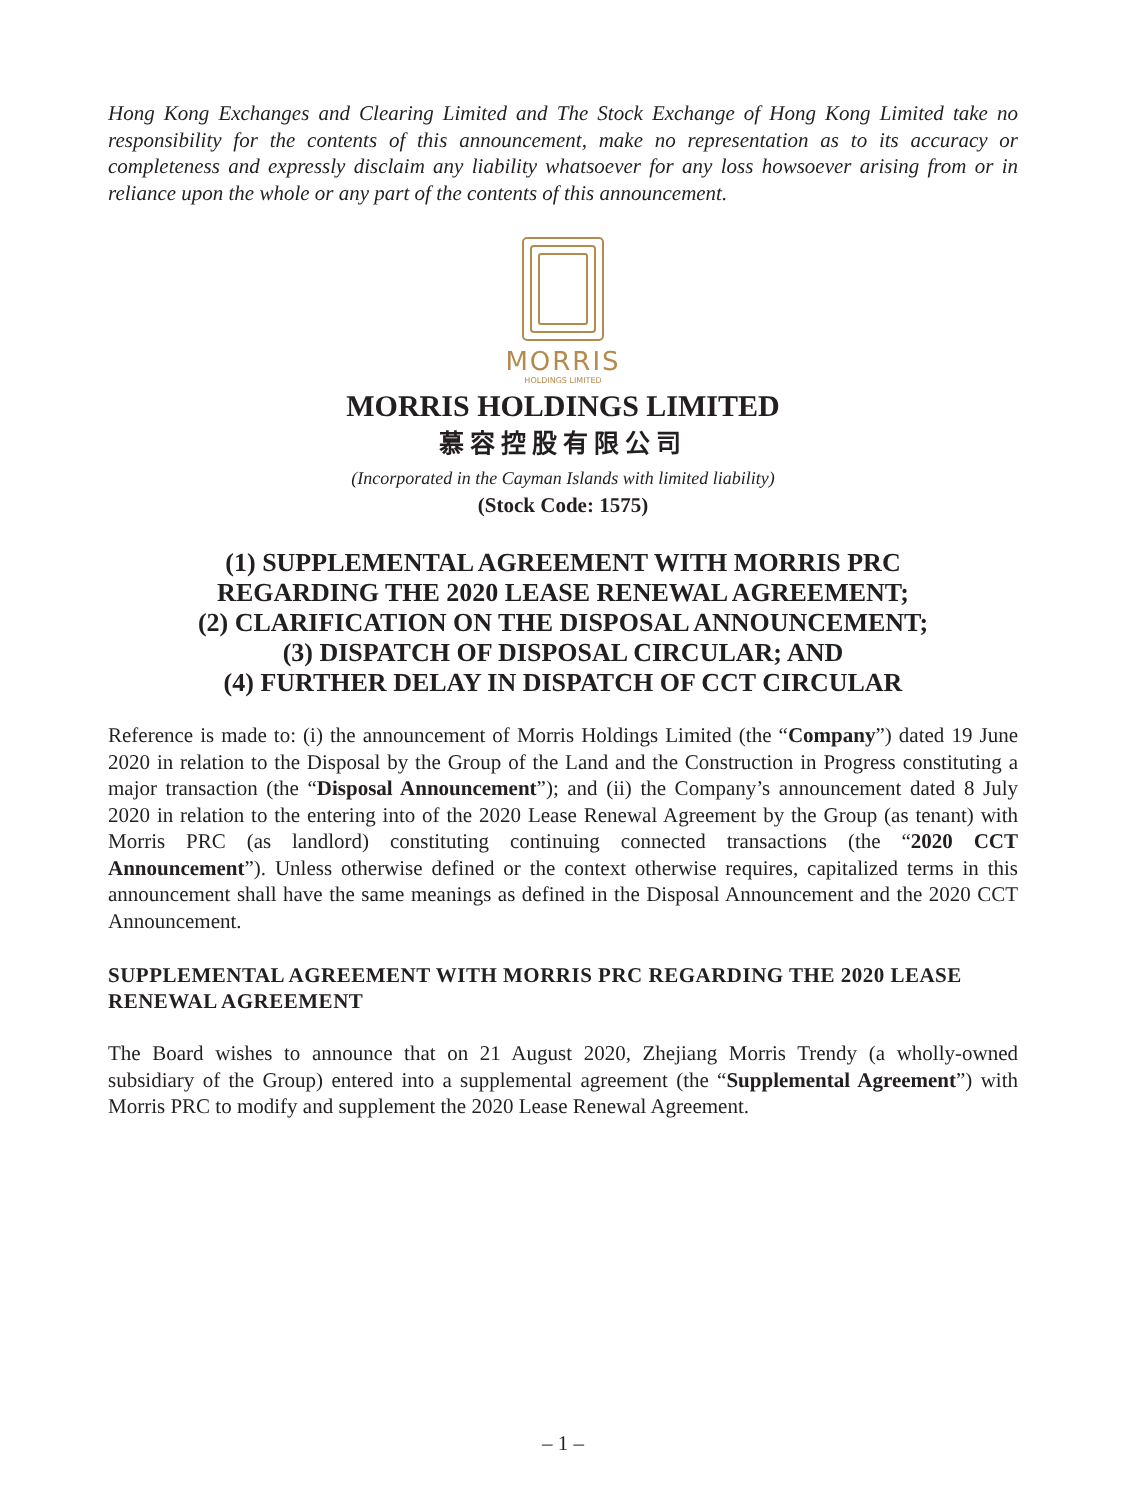Hong Kong Exchanges and Clearing Limited and The Stock Exchange of Hong Kong Limited take no responsibility for the contents of this announcement, make no representation as to its accuracy or completeness and expressly disclaim any liability whatsoever for any loss howsoever arising from or in reliance upon the whole or any part of the contents of this announcement.
MORRIS
HOLDINGS LIMITED
MORRIS HOLDINGS LIMITED
慕容控股有限公司
(Incorporated in the Cayman Islands with limited liability)
(Stock Code: 1575)
(1) SUPPLEMENTAL AGREEMENT WITH MORRIS PRC
REGARDING THE 2020 LEASE RENEWAL AGREEMENT;
(2) CLARIFICATION ON THE DISPOSAL ANNOUNCEMENT;
(3) DISPATCH OF DISPOSAL CIRCULAR; AND
(4) FURTHER DELAY IN DISPATCH OF CCT CIRCULAR
Reference is made to: (i) the announcement of Morris Holdings Limited (the “Company”) dated 19 June 2020 in relation to the Disposal by the Group of the Land and the Construction in Progress constituting a major transaction (the “Disposal Announcement”); and (ii) the Company’s announcement dated 8 July 2020 in relation to the entering into of the 2020 Lease Renewal Agreement by the Group (as tenant) with Morris PRC (as landlord) constituting continuing connected transactions (the “2020 CCT Announcement”). Unless otherwise defined or the context otherwise requires, capitalized terms in this announcement shall have the same meanings as defined in the Disposal Announcement and the 2020 CCT Announcement.
SUPPLEMENTAL AGREEMENT WITH MORRIS PRC REGARDING THE 2020 LEASE RENEWAL AGREEMENT
The Board wishes to announce that on 21 August 2020, Zhejiang Morris Trendy (a wholly-owned subsidiary of the Group) entered into a supplemental agreement (the “Supplemental Agreement”) with Morris PRC to modify and supplement the 2020 Lease Renewal Agreement.
– 1 –